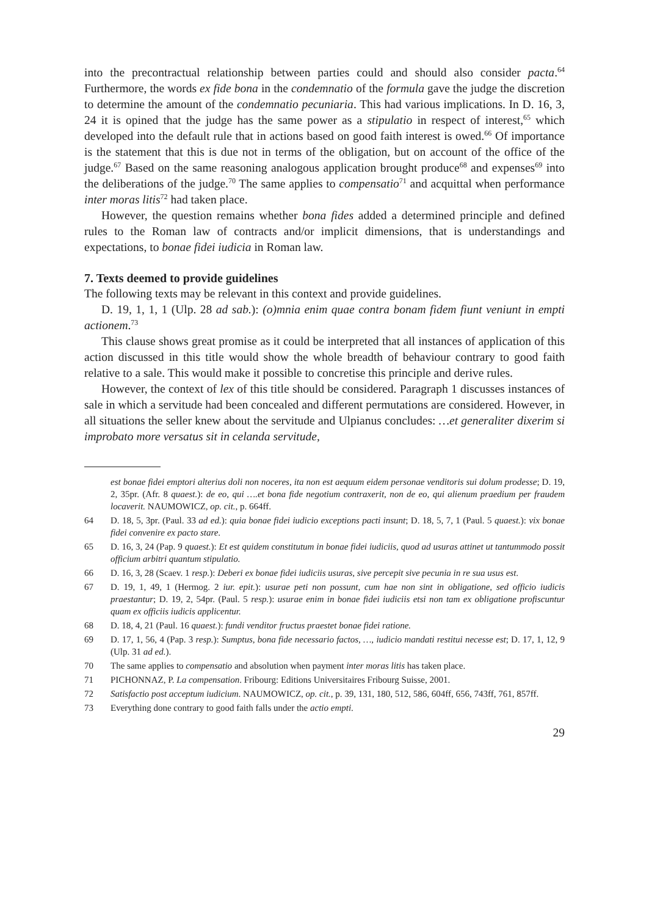into the precontractual relationship between parties could and should also consider pacta.<sup>64</sup> Furthermore, the words ex fide bona in the condemnatio of the formula gave the judge the discretion to determine the amount of the condemnatio pecuniaria. This had various implications. In D. 16, 3, 24 it is opined that the judge has the same power as a stipulatio in respect of interest,<sup>65</sup> which developed into the default rule that in actions based on good faith interest is owed.<sup>66</sup> Of importance is the statement that this is due not in terms of the obligation, but on account of the office of the judge.<sup>67</sup> Based on the same reasoning analogous application brought produce<sup>68</sup> and expenses<sup>69</sup> into the deliberations of the judge.<sup>70</sup> The same applies to compensatio<sup>71</sup> and acquittal when performance inter moras litis<sup>72</sup> had taken place.
However, the question remains whether bona fides added a determined principle and defined rules to the Roman law of contracts and/or implicit dimensions, that is understandings and expectations, to bonae fidei iudicia in Roman law.
7. Texts deemed to provide guidelines
The following texts may be relevant in this context and provide guidelines.
D. 19, 1, 1, 1 (Ulp. 28 ad sab.): (o)mnia enim quae contra bonam fidem fiunt veniunt in empti actionem.<sup>73</sup>
This clause shows great promise as it could be interpreted that all instances of application of this action discussed in this title would show the whole breadth of behaviour contrary to good faith relative to a sale. This would make it possible to concretise this principle and derive rules.
However, the context of lex of this title should be considered. Paragraph 1 discusses instances of sale in which a servitude had been concealed and different permutations are considered. However, in all situations the seller knew about the servitude and Ulpianus concludes: …et generaliter dixerim si improbato more versatus sit in celanda servitude,
est bonae fidei emptori alterius doli non noceres, ita non est aequum eidem personae venditoris sui dolum prodesse; D. 19, 2, 35pr. (Afr. 8 quaest.): de eo, qui ….et bona fide negotium contraxerit, non de eo, qui alienum praedium per fraudem locaverit. NAUMOWICZ, op. cit., p. 664ff.
64 D. 18, 5, 3pr. (Paul. 33 ad ed.): quia bonae fidei iudicio exceptions pacti insunt; D. 18, 5, 7, 1 (Paul. 5 quaest.): vix bonae fidei convenire ex pacto stare.
65 D. 16, 3, 24 (Pap. 9 quaest.): Et est quidem constitutum in bonae fidei iudiciis, quod ad usuras attinet ut tantummodo possit officium arbitri quantum stipulatio.
66 D. 16, 3, 28 (Scaev. 1 resp.): Deberi ex bonae fidei iudiciis usuras, sive percepit sive pecunia in re sua usus est.
67 D. 19, 1, 49, 1 (Hermog. 2 iur. epit.): usurae peti non possunt, cum hae non sint in obligatione, sed officio iudicis praestantur; D. 19, 2, 54pr. (Paul. 5 resp.): usurae enim in bonae fidei iudiciis etsi non tam ex obligatione profiscuntur quam ex officiis iudicis applicentur.
68 D. 18, 4, 21 (Paul. 16 quaest.): fundi venditor fructus praestet bonae fidei ratione.
69 D. 17, 1, 56, 4 (Pap. 3 resp.): Sumptus, bona fide necessario factos, …, iudicio mandati restitui necesse est; D. 17, 1, 12, 9 (Ulp. 31 ad ed.).
70 The same applies to compensatio and absolution when payment inter moras litis has taken place.
71 PICHONNAZ, P. La compensation. Fribourg: Editions Universitaires Fribourg Suisse, 2001.
72 Satisfactio post acceptum iudicium. NAUMOWICZ, op. cit., p. 39, 131, 180, 512, 586, 604ff, 656, 743ff, 761, 857ff.
73 Everything done contrary to good faith falls under the actio empti.
29